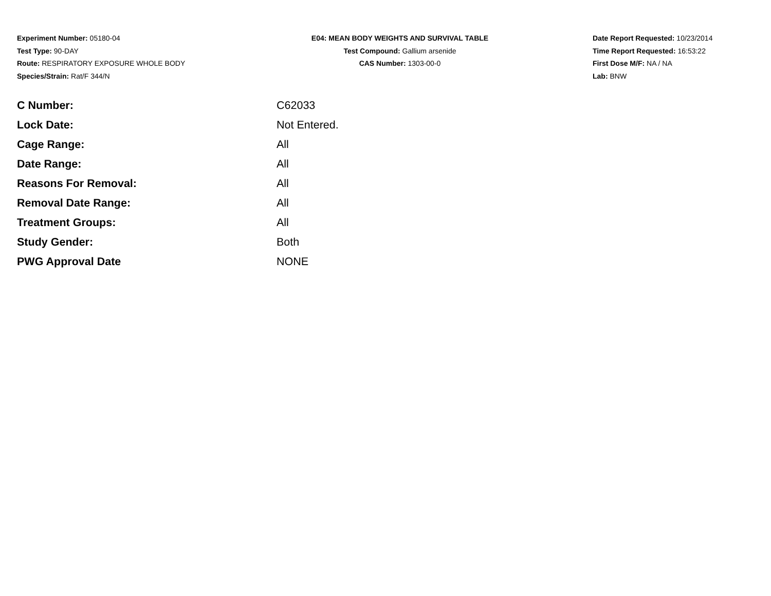Experiment Number: 05180-04
Test Type: 90-DAY
Route: RESPIRATORY EXPOSURE WHOLE BODY
Species/Strain: Rat/F 344/N
E04: MEAN BODY WEIGHTS AND SURVIVAL TABLE
Test Compound: Gallium arsenide
CAS Number: 1303-00-0
Date Report Requested: 10/23/2014
Time Report Requested: 16:53:22
First Dose M/F: NA / NA
Lab: BNW
| C Number: | C62033 |
| Lock Date: | Not Entered. |
| Cage Range: | All |
| Date Range: | All |
| Reasons For Removal: | All |
| Removal Date Range: | All |
| Treatment Groups: | All |
| Study Gender: | Both |
| PWG Approval Date | NONE |